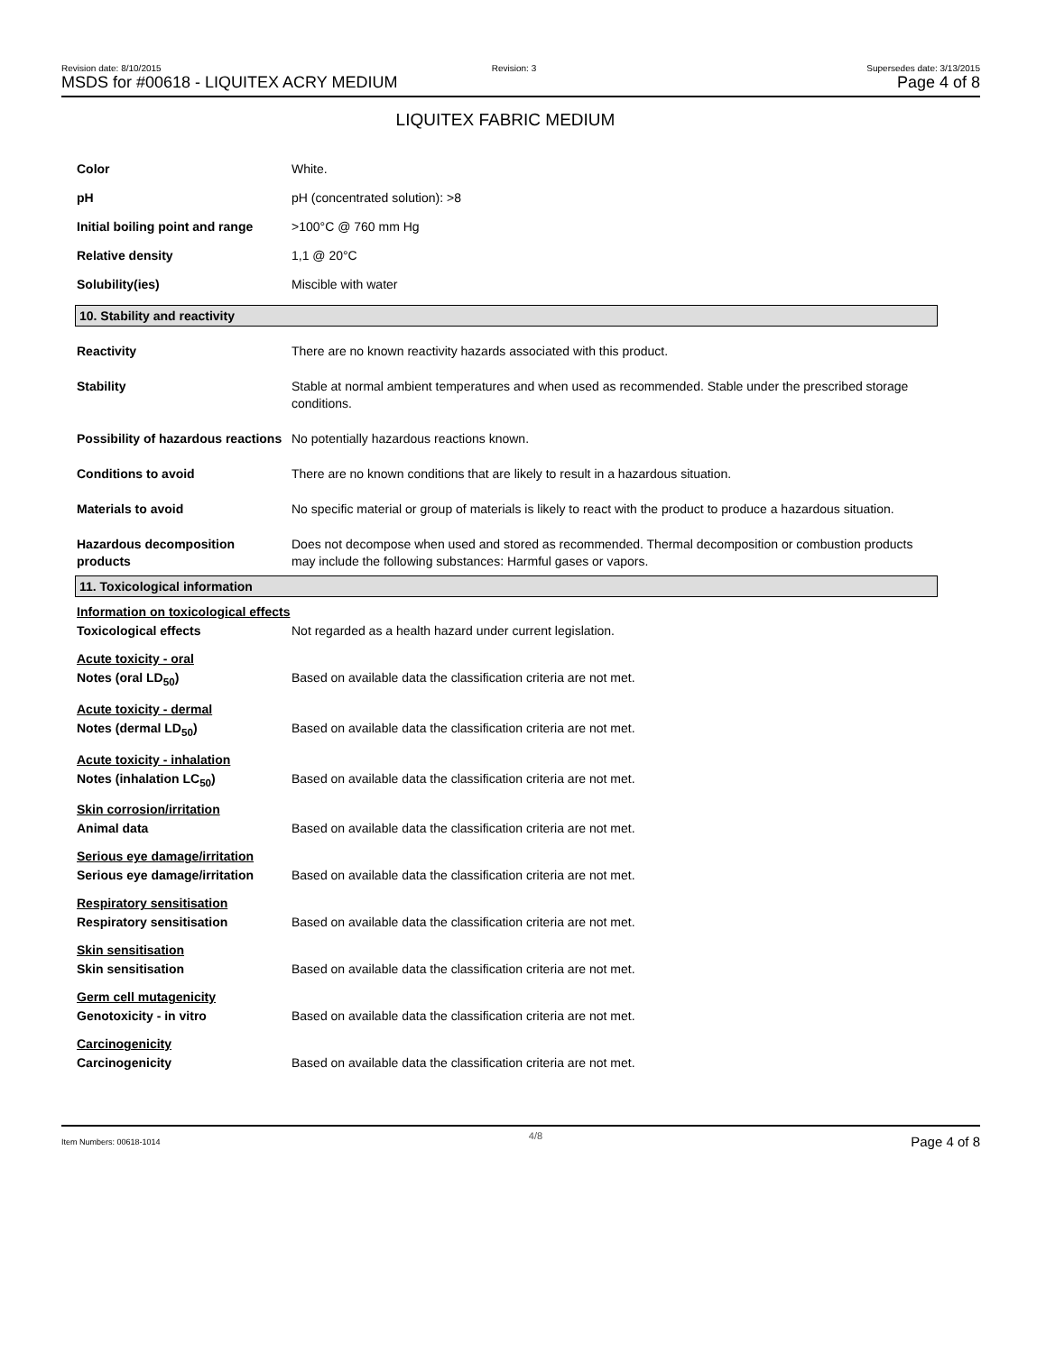Revision date: 8/10/2015 Revision: 3 Supersedes date: 3/13/2015
MSDS for #00618 - LIQUITEX ACRY MEDIUM Page 4 of 8
LIQUITEX FABRIC MEDIUM
Color White.
pH pH (concentrated solution): >8
Initial boiling point and range
>100°C @ 760 mm Hg
Relative density 1,1 @ 20°C
Solubility(ies) Miscible with water
10. Stability and reactivity
Reactivity There are no known reactivity hazards associated with this product.
Stability Stable at normal ambient temperatures and when used as recommended. Stable under the prescribed storage conditions.
Possibility of hazardous reactions
No potentially hazardous reactions known.
Conditions to avoid There are no known conditions that are likely to result in a hazardous situation.
Materials to avoid No specific material or group of materials is likely to react with the product to produce a hazardous situation.
Hazardous decomposition products
Does not decompose when used and stored as recommended. Thermal decomposition or combustion products may include the following substances: Harmful gases or vapors.
11. Toxicological information
Information on toxicological effects
Toxicological effects Not regarded as a health hazard under current legislation.
Acute toxicity - oral
Notes (oral LD<sub>50</sub>) Based on available data the classification criteria are not met.
Acute toxicity - dermal
Notes (dermal LD<sub>50</sub>) Based on available data the classification criteria are not met.
Acute toxicity - inhalation
Notes (inhalation LC<sub>50</sub>) Based on available data the classification criteria are not met.
Skin corrosion/irritation
Animal data Based on available data the classification criteria are not met.
Serious eye damage/irritation
Serious eye damage/irritation
Based on available data the classification criteria are not met.
Respiratory sensitisation
Respiratory sensitisation Based on available data the classification criteria are not met.
Skin sensitisation
Skin sensitisation Based on available data the classification criteria are not met.
Germ cell mutagenicity
Genotoxicity - in vitro Based on available data the classification criteria are not met.
Carcinogenicity
Carcinogenicity Based on available data the classification criteria are not met.
Item Numbers: 00618-1014 4/8 Page 4 of 8